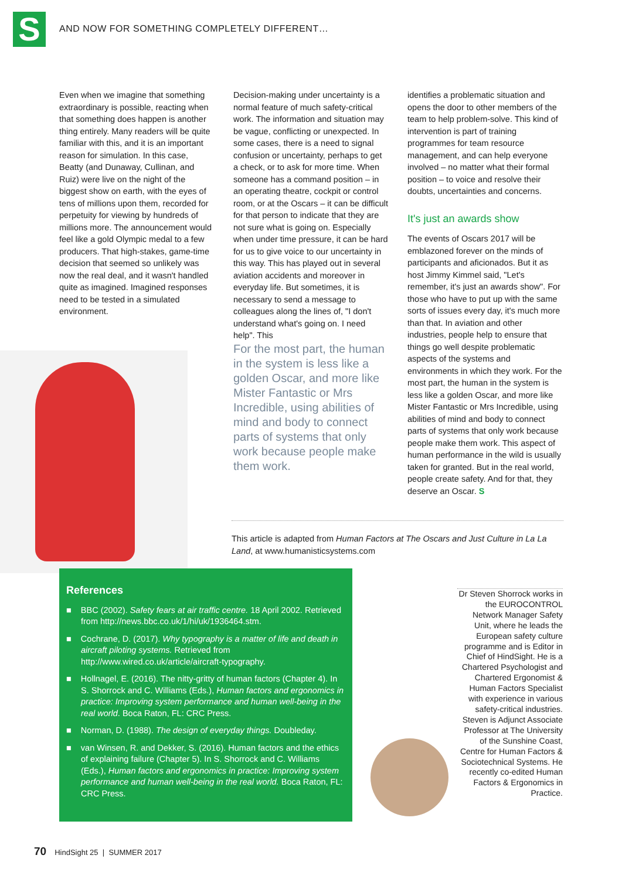S
AND NOW FOR SOMETHING COMPLETELY DIFFERENT…
Even when we imagine that something extraordinary is possible, reacting when that something does happen is another thing entirely. Many readers will be quite familiar with this, and it is an important reason for simulation. In this case, Beatty (and Dunaway, Cullinan, and Ruiz) were live on the night of the biggest show on earth, with the eyes of tens of millions upon them, recorded for perpetuity for viewing by hundreds of millions more. The announcement would feel like a gold Olympic medal to a few producers. That high-stakes, game-time decision that seemed so unlikely was now the real deal, and it wasn't handled quite as imagined. Imagined responses need to be tested in a simulated environment.
Decision-making under uncertainty is a normal feature of much safety-critical work. The information and situation may be vague, conflicting or unexpected. In some cases, there is a need to signal confusion or uncertainty, perhaps to get a check, or to ask for more time. When someone has a command position – in an operating theatre, cockpit or control room, or at the Oscars – it can be difficult for that person to indicate that they are not sure what is going on. Especially when under time pressure, it can be hard for us to give voice to our uncertainty in this way. This has played out in several aviation accidents and moreover in everyday life. But sometimes, it is necessary to send a message to colleagues along the lines of, "I don't understand what's going on. I need help". This
For the most part, the human in the system is less like a golden Oscar, and more like Mister Fantastic or Mrs Incredible, using abilities of mind and body to connect parts of systems that only work because people make them work.
identifies a problematic situation and opens the door to other members of the team to help problem-solve. This kind of intervention is part of training programmes for team resource management, and can help everyone involved – no matter what their formal position – to voice and resolve their doubts, uncertainties and concerns.
It's just an awards show
The events of Oscars 2017 will be emblazoned forever on the minds of participants and aficionados. But it as host Jimmy Kimmel said, "Let's remember, it's just an awards show". For those who have to put up with the same sorts of issues every day, it's much more than that. In aviation and other industries, people help to ensure that things go well despite problematic aspects of the systems and environments in which they work. For the most part, the human in the system is less like a golden Oscar, and more like Mister Fantastic or Mrs Incredible, using abilities of mind and body to connect parts of systems that only work because people make them work. This aspect of human performance in the wild is usually taken for granted. But in the real world, people create safety. And for that, they deserve an Oscar. S
This article is adapted from Human Factors at The Oscars and Just Culture in La La Land, at www.humanisticsystems.com
References
■ BBC (2002). Safety fears at air traffic centre. 18 April 2002. Retrieved from http://news.bbc.co.uk/1/hi/uk/1936464.stm.
■ Cochrane, D. (2017). Why typography is a matter of life and death in aircraft piloting systems. Retrieved from http://www.wired.co.uk/article/aircraft-typography.
■ Hollnagel, E. (2016). The nitty-gritty of human factors (Chapter 4). In S. Shorrock and C. Williams (Eds.), Human factors and ergonomics in practice: Improving system performance and human well-being in the real world. Boca Raton, FL: CRC Press.
■ Norman, D. (1988). The design of everyday things. Doubleday.
■ van Winsen, R. and Dekker, S. (2016). Human factors and the ethics of explaining failure (Chapter 5). In S. Shorrock and C. Williams (Eds.), Human factors and ergonomics in practice: Improving system performance and human well-being in the real world. Boca Raton, FL: CRC Press.
Dr Steven Shorrock works in the EUROCONTROL Network Manager Safety Unit, where he leads the European safety culture programme and is Editor in Chief of HindSight. He is a Chartered Psychologist and Chartered Ergonomist & Human Factors Specialist with experience in various safety-critical industries. Steven is Adjunct Associate Professor at The University of the Sunshine Coast, Centre for Human Factors & Sociotechnical Systems. He recently co-edited Human Factors & Ergonomics in Practice.
70 HindSight 25 | SUMMER 2017